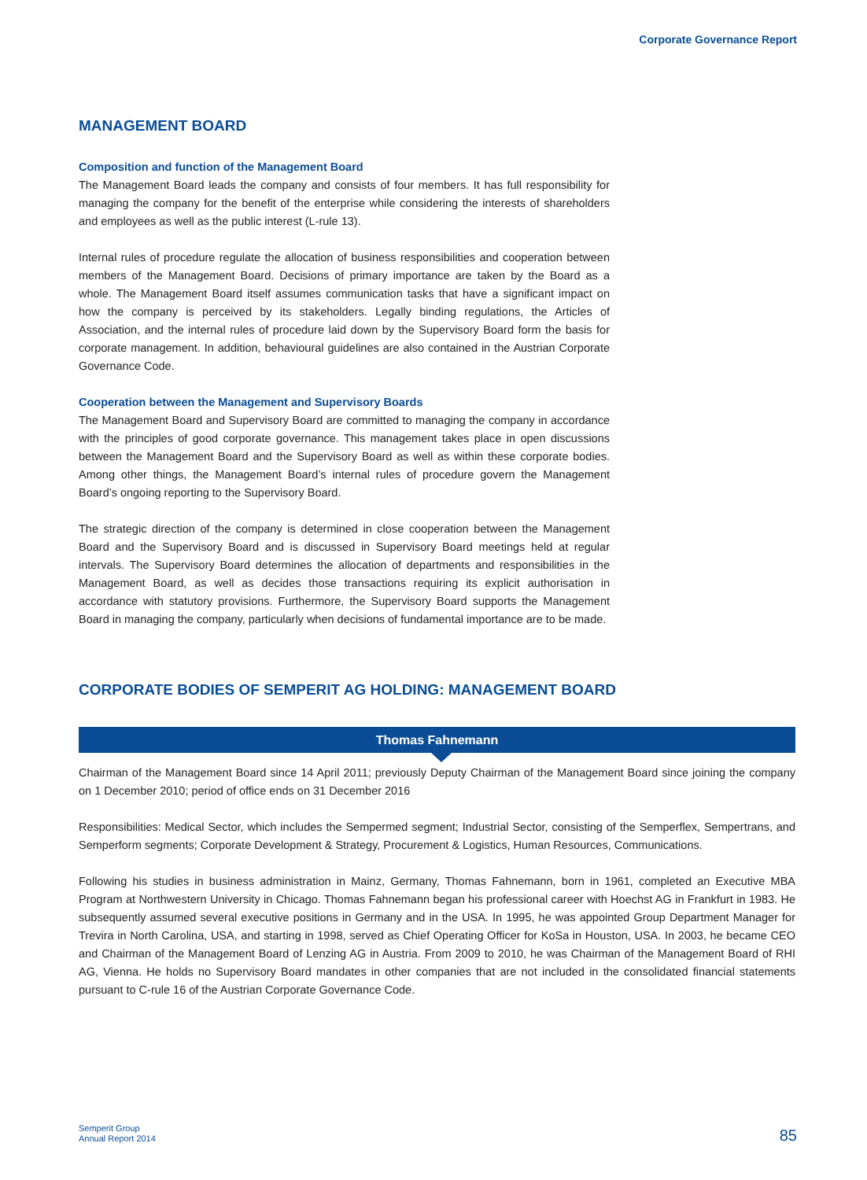Corporate Governance Report
MANAGEMENT BOARD
Composition and function of the Management Board
The Management Board leads the company and consists of four members. It has full responsibility for managing the company for the benefit of the enterprise while considering the interests of shareholders and employees as well as the public interest (L-rule 13).
Internal rules of procedure regulate the allocation of business responsibilities and cooperation between members of the Management Board. Decisions of primary importance are taken by the Board as a whole. The Management Board itself assumes communication tasks that have a significant impact on how the company is perceived by its stakeholders. Legally binding regulations, the Articles of Association, and the internal rules of procedure laid down by the Supervisory Board form the basis for corporate management. In addition, behavioural guidelines are also contained in the Austrian Corporate Governance Code.
Cooperation between the Management and Supervisory Boards
The Management Board and Supervisory Board are committed to managing the company in accordance with the principles of good corporate governance. This management takes place in open discussions between the Management Board and the Supervisory Board as well as within these corporate bodies. Among other things, the Management Board’s internal rules of procedure govern the Management Board’s ongoing reporting to the Supervisory Board.
The strategic direction of the company is determined in close cooperation between the Management Board and the Supervisory Board and is discussed in Supervisory Board meetings held at regular intervals. The Supervisory Board determines the allocation of departments and responsibilities in the Management Board, as well as decides those transactions requiring its explicit authorisation in accordance with statutory provisions. Furthermore, the Supervisory Board supports the Management Board in managing the company, particularly when decisions of fundamental importance are to be made.
CORPORATE BODIES OF SEMPERIT AG HOLDING: MANAGEMENT BOARD
Thomas Fahnemann
Chairman of the Management Board since 14 April 2011; previously Deputy Chairman of the Management Board since joining the company on 1 December 2010; period of office ends on 31 December 2016
Responsibilities: Medical Sector, which includes the Sempermed segment; Industrial Sector, consisting of the Semperflex, Sempertrans, and Semperform segments; Corporate Development & Strategy, Procurement & Logistics, Human Resources, Communications.
Following his studies in business administration in Mainz, Germany, Thomas Fahnemann, born in 1961, completed an Executive MBA Program at Northwestern University in Chicago. Thomas Fahnemann began his professional career with Hoechst AG in Frankfurt in 1983. He subsequently assumed several executive positions in Germany and in the USA. In 1995, he was appointed Group Department Manager for Trevira in North Carolina, USA, and starting in 1998, served as Chief Operating Officer for KoSa in Houston, USA. In 2003, he became CEO and Chairman of the Management Board of Lenzing AG in Austria. From 2009 to 2010, he was Chairman of the Management Board of RHI AG, Vienna. He holds no Supervisory Board mandates in other companies that are not included in the consolidated financial statements pursuant to C-rule 16 of the Austrian Corporate Governance Code.
Semperit Group
Annual Report 2014
85